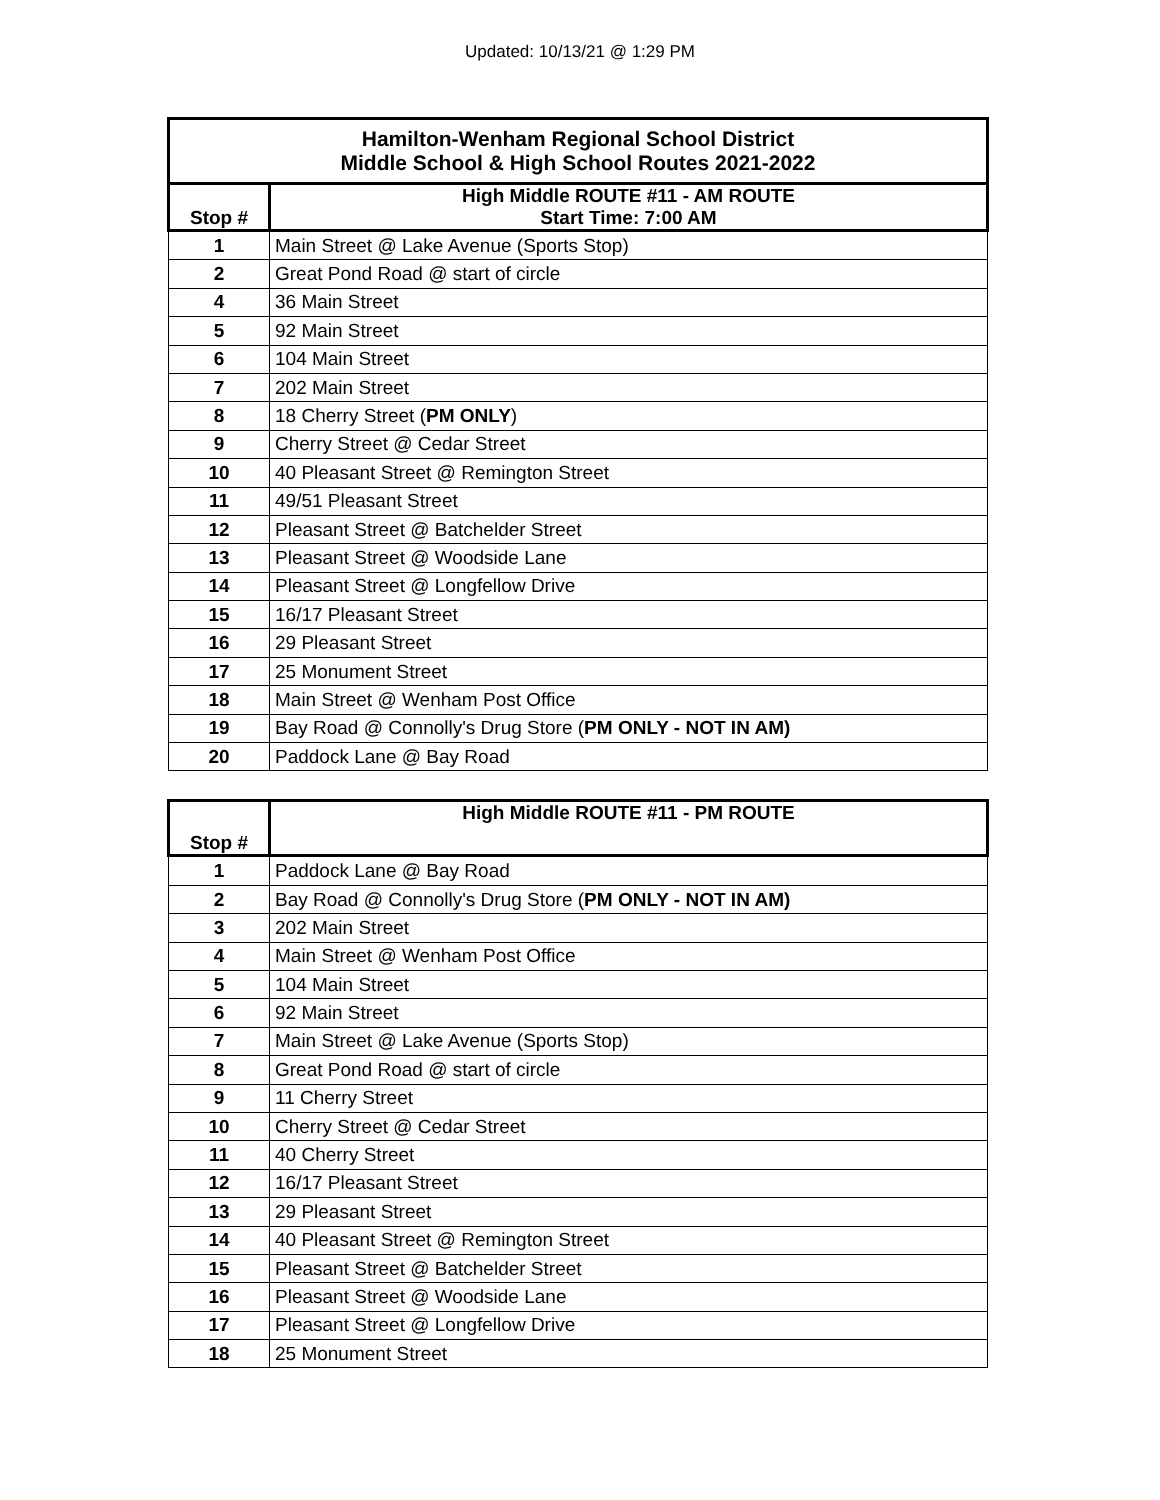Updated: 10/13/21 @ 1:29 PM
| Hamilton-Wenham Regional School District Middle School & High School Routes 2021-2022 | |
| --- | --- |
| Stop # | High Middle ROUTE #11 - AM ROUTE Start Time: 7:00 AM |
| 1 | Main Street @ Lake Avenue (Sports Stop) |
| 2 | Great Pond Road @ start of circle |
| 4 | 36 Main Street |
| 5 | 92 Main Street |
| 6 | 104 Main Street |
| 7 | 202 Main Street |
| 8 | 18 Cherry Street ( PM ONLY ) |
| 9 | Cherry Street @ Cedar Street |
| 10 | 40 Pleasant Street @ Remington Street |
| 11 | 49/51 Pleasant Street |
| 12 | Pleasant Street @ Batchelder Street |
| 13 | Pleasant Street @ Woodside Lane |
| 14 | Pleasant Street @ Longfellow Drive |
| 15 | 16/17 Pleasant Street |
| 16 | 29 Pleasant Street |
| 17 | 25 Monument Street |
| 18 | Main Street @ Wenham Post Office |
| 19 | Bay Road @ Connolly's Drug Store ( PM ONLY - NOT IN AM) |
| 20 | Paddock Lane @ Bay Road |
| Stop # | High Middle ROUTE #11 - PM ROUTE |
| --- | --- |
| 1 | Paddock Lane @ Bay Road |
| 2 | Bay Road @ Connolly's Drug Store ( PM ONLY - NOT IN AM) |
| 3 | 202 Main Street |
| 4 | Main Street @ Wenham Post Office |
| 5 | 104 Main Street |
| 6 | 92 Main Street |
| 7 | Main Street @ Lake Avenue (Sports Stop) |
| 8 | Great Pond Road @ start of circle |
| 9 | 11 Cherry Street |
| 10 | Cherry Street @ Cedar Street |
| 11 | 40 Cherry Street |
| 12 | 16/17 Pleasant Street |
| 13 | 29 Pleasant Street |
| 14 | 40 Pleasant Street @ Remington Street |
| 15 | Pleasant Street @ Batchelder Street |
| 16 | Pleasant Street @ Woodside Lane |
| 17 | Pleasant Street @ Longfellow Drive |
| 18 | 25 Monument Street |